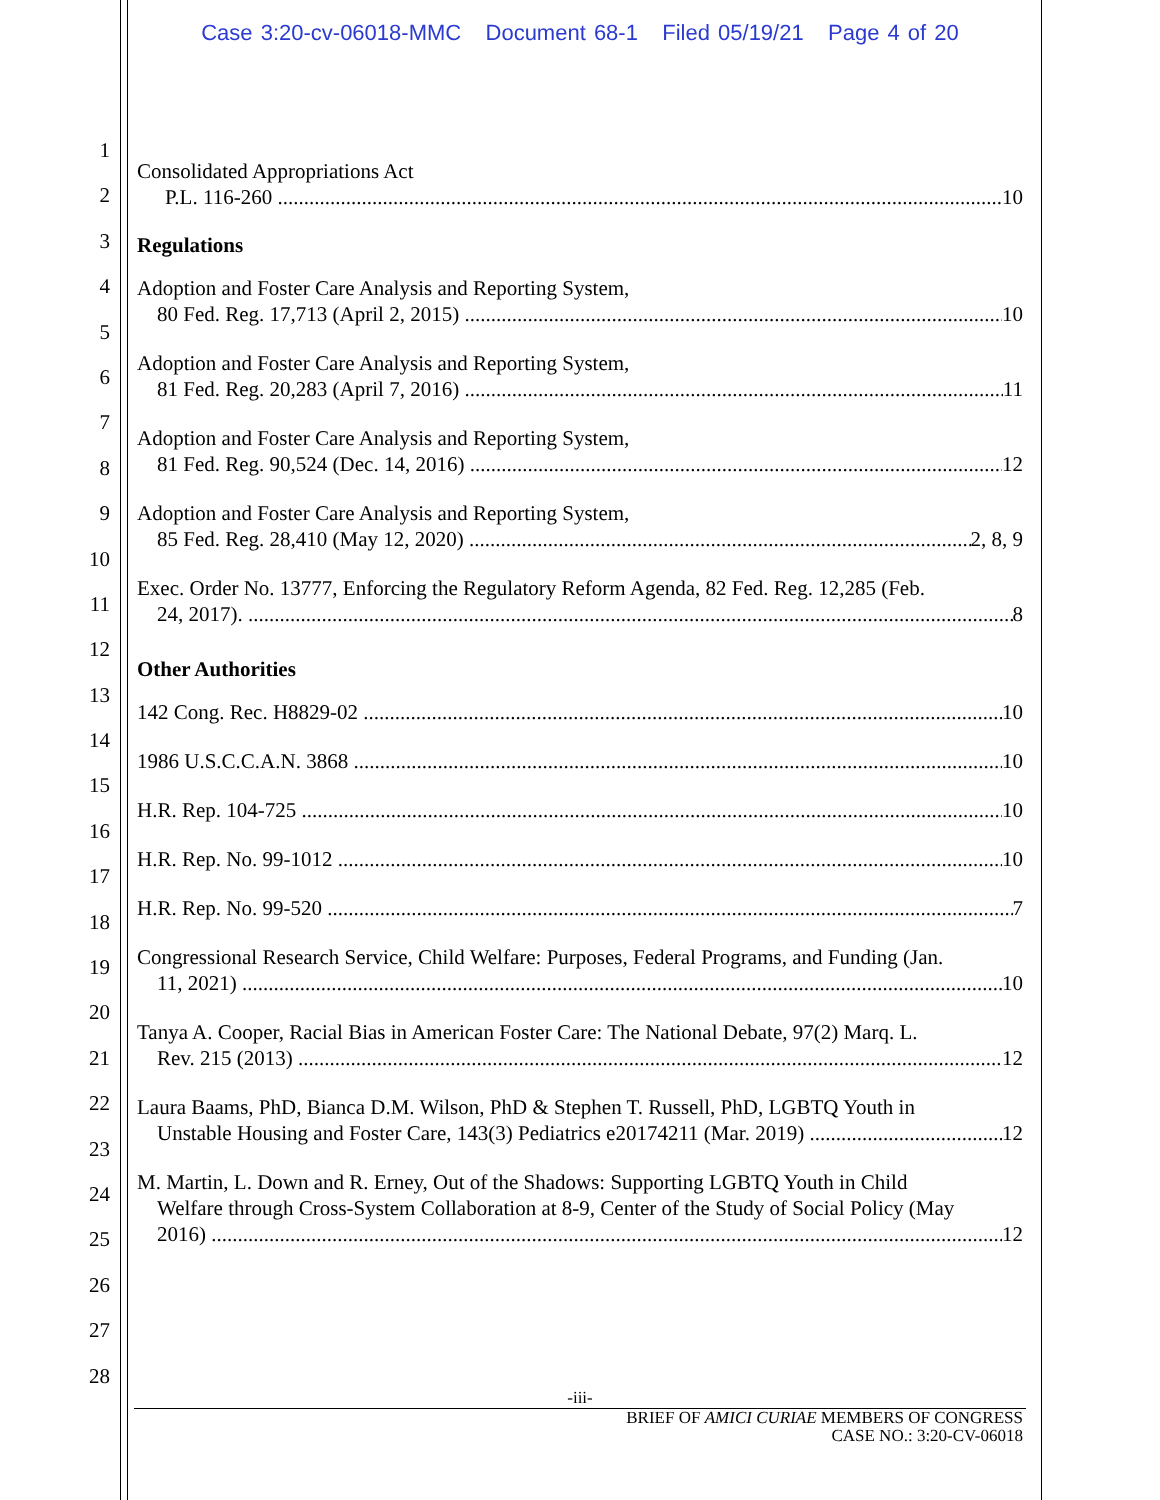Case 3:20-cv-06018-MMC Document 68-1 Filed 05/19/21 Page 4 of 20
1
2
3
4
5
6
7
8
9
10
11
12
13
14
15
16
17
18
19
20
21
22
23
24
25
26
27
28
Consolidated Appropriations Act
P.L. 116-260 10
Regulations
Adoption and Foster Care Analysis and Reporting System,
80 Fed. Reg. 17,713 (April 2, 2015) 10
Adoption and Foster Care Analysis and Reporting System,
81 Fed. Reg. 20,283 (April 7, 2016) 11
Adoption and Foster Care Analysis and Reporting System,
81 Fed. Reg. 90,524 (Dec. 14, 2016) 12
Adoption and Foster Care Analysis and Reporting System,
85 Fed. Reg. 28,410 (May 12, 2020) 2, 8, 9
Exec. Order No. 13777, Enforcing the Regulatory Reform Agenda, 82 Fed. Reg. 12,285 (Feb.
24, 2017). 8
Other Authorities
142 Cong. Rec. H8829-02 10
1986 U.S.C.C.A.N. 3868 10
H.R. Rep. 104-725 10
H.R. Rep. No. 99-1012 10
H.R. Rep. No. 99-520 7
Congressional Research Service, Child Welfare: Purposes, Federal Programs, and Funding (Jan.
11, 2021) 10
Tanya A. Cooper, Racial Bias in American Foster Care: The National Debate, 97(2) Marq. L.
Rev. 215 (2013) 12
Laura Baams, PhD, Bianca D.M. Wilson, PhD & Stephen T. Russell, PhD, LGBTQ Youth in
Unstable Housing and Foster Care, 143(3) Pediatrics e20174211 (Mar. 2019) 12
M. Martin, L. Down and R. Erney, Out of the Shadows: Supporting LGBTQ Youth in Child
Welfare through Cross-System Collaboration at 8-9, Center of the Study of Social Policy (May
2016) 12
-iii-
BRIEF OF AMICI CURIAE MEMBERS OF CONGRESS
CASE NO.: 3:20-CV-06018